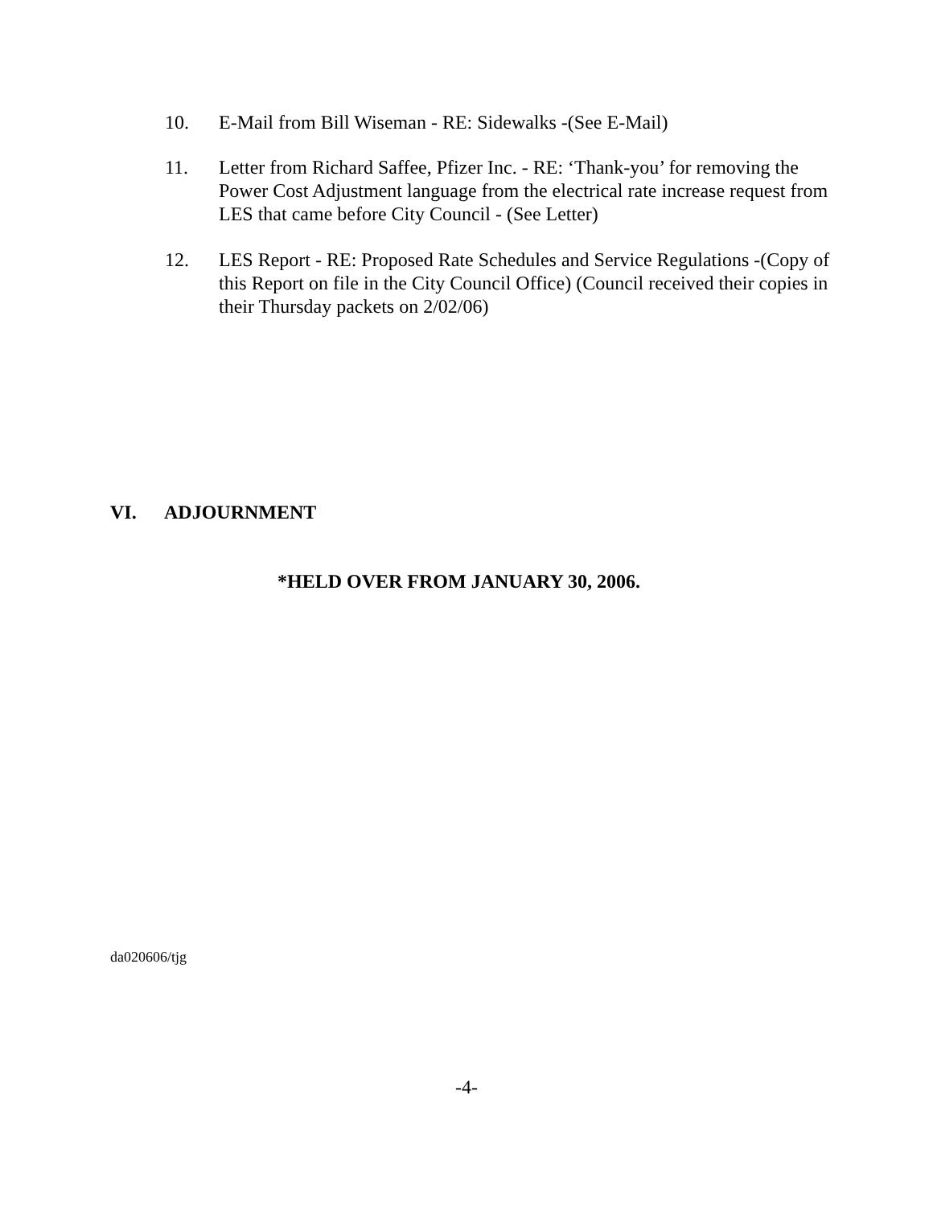10. E-Mail from Bill Wiseman - RE: Sidewalks -(See E-Mail)
11. Letter from Richard Saffee, Pfizer Inc. - RE: ‘Thank-you’ for removing the Power Cost Adjustment language from the electrical rate increase request from LES that came before City Council - (See Letter)
12. LES Report - RE: Proposed Rate Schedules and Service Regulations -(Copy of this Report on file in the City Council Office) (Council received their copies in their Thursday packets on 2/02/06)
VI. ADJOURNMENT
*HELD OVER FROM JANUARY 30, 2006.
da020606/tjg
-4-